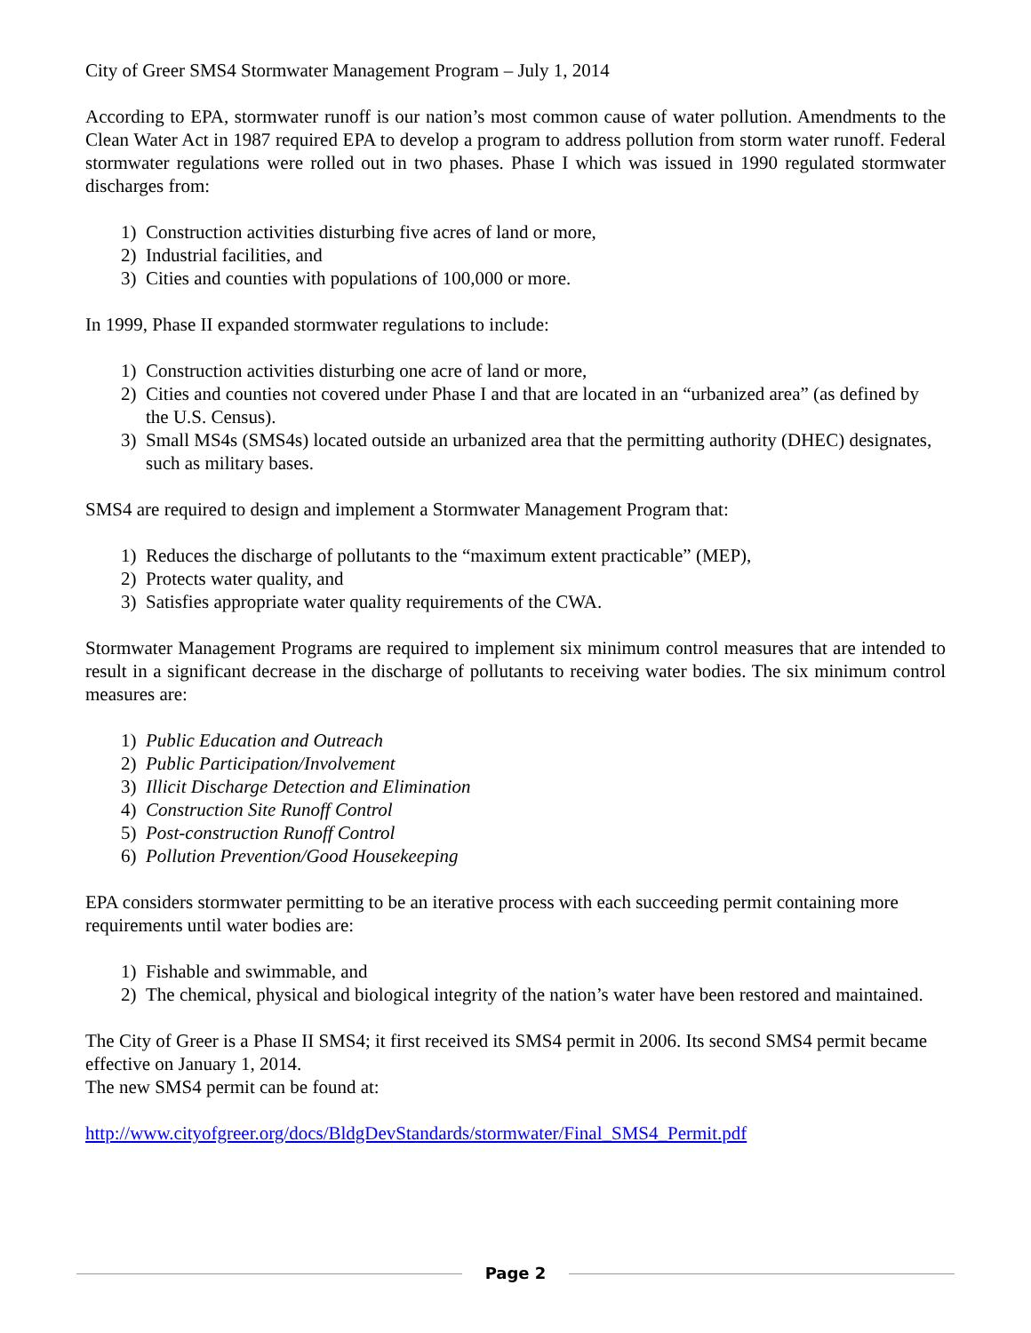City of Greer SMS4 Stormwater Management Program – July 1, 2014
According to EPA, stormwater runoff is our nation’s most common cause of water pollution. Amendments to the Clean Water Act in 1987 required EPA to develop a program to address pollution from storm water runoff. Federal stormwater regulations were rolled out in two phases. Phase I which was issued in 1990 regulated stormwater discharges from:
1) Construction activities disturbing five acres of land or more,
2) Industrial facilities, and
3) Cities and counties with populations of 100,000 or more.
In 1999, Phase II expanded stormwater regulations to include:
1) Construction activities disturbing one acre of land or more,
2) Cities and counties not covered under Phase I and that are located in an “urbanized area” (as defined by the U.S. Census).
3) Small MS4s (SMS4s) located outside an urbanized area that the permitting authority (DHEC) designates, such as military bases.
SMS4 are required to design and implement a Stormwater Management Program that:
1) Reduces the discharge of pollutants to the “maximum extent practicable” (MEP),
2) Protects water quality, and
3) Satisfies appropriate water quality requirements of the CWA.
Stormwater Management Programs are required to implement six minimum control measures that are intended to result in a significant decrease in the discharge of pollutants to receiving water bodies. The six minimum control measures are:
1) Public Education and Outreach
2) Public Participation/Involvement
3) Illicit Discharge Detection and Elimination
4) Construction Site Runoff Control
5) Post-construction Runoff Control
6) Pollution Prevention/Good Housekeeping
EPA considers stormwater permitting to be an iterative process with each succeeding permit containing more requirements until water bodies are:
1) Fishable and swimmable, and
2) The chemical, physical and biological integrity of the nation’s water have been restored and maintained.
The City of Greer is a Phase II SMS4; it first received its SMS4 permit in 2006. Its second SMS4 permit became effective on January 1, 2014.
The new SMS4 permit can be found at:
http://www.cityofgreer.org/docs/BldgDevStandards/stormwater/Final_SMS4_Permit.pdf
Page 2